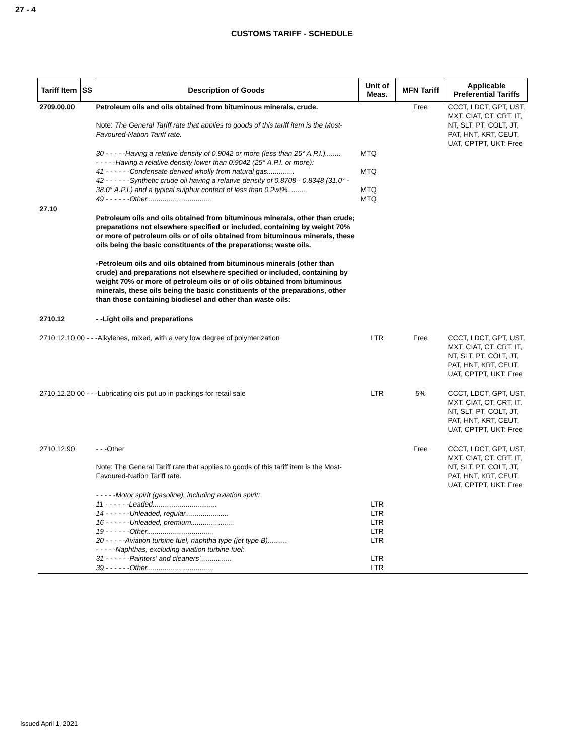27 - 4
CUSTOMS TARIFF - SCHEDULE
| Tariff Item | SS | Description of Goods | Unit of Meas. | MFN Tariff | Applicable Preferential Tariffs |
| --- | --- | --- | --- | --- | --- |
| 2709.00.00 | | Petroleum oils and oils obtained from bituminous minerals, crude. Note: The General Tariff rate that applies to goods of this tariff item is the Most-Favoured-Nation Tariff rate. | | Free | CCCT, LDCT, GPT, UST, MXT, CIAT, CT, CRT, IT, NT, SLT, PT, COLT, JT, PAT, HNT, KRT, CEUT, UAT, CPTPT, UKT: Free |
| | | 30 - - - - -Having a relative density of 0.9042 or more (less than 25° A.P.I.)........ - - - - -Having a relative density lower than 0.9042 (25° A.P.I. or more): 41 - - - - - -Condensate derived wholly from natural gas.............. 42 - - - - - -Synthetic crude oil having a relative density of 0.8708 - 0.8348 (31.0° - 38.0° A.P.I.) and a typical sulphur content of less than 0.2wt%.......... 49 - - - - - -Other................................. | MTQ MTQ MTQ MTQ | | |
| 27.10 | | Petroleum oils and oils obtained from bituminous minerals, other than crude; preparations not elsewhere specified or included, containing by weight 70% or more of petroleum oils or of oils obtained from bituminous minerals, these oils being the basic constituents of the preparations; waste oils. -Petroleum oils and oils obtained from bituminous minerals (other than crude) and preparations not elsewhere specified or included, containing by weight 70% or more of petroleum oils or of oils obtained from bituminous minerals, these oils being the basic constituents of the preparations, other than those containing biodiesel and other than waste oils: | | | |
| 2710.12 | | - -Light oils and preparations | | | |
| 2710.12.10 00 - - -Alkylenes, mixed, with a very low degree of polymerization | | | LTR | Free | CCCT, LDCT, GPT, UST, MXT, CIAT, CT, CRT, IT, NT, SLT, PT, COLT, JT, PAT, HNT, KRT, CEUT, UAT, CPTPT, UKT: Free |
| 2710.12.20 00 - - -Lubricating oils put up in packings for retail sale | | | LTR | 5% | CCCT, LDCT, GPT, UST, MXT, CIAT, CT, CRT, IT, NT, SLT, PT, COLT, JT, PAT, HNT, KRT, CEUT, UAT, CPTPT, UKT: Free |
| 2710.12.90 | | - - -Other Note: The General Tariff rate that applies to goods of this tariff item is the Most-Favoured-Nation Tariff rate. | | Free | CCCT, LDCT, GPT, UST, MXT, CIAT, CT, CRT, IT, NT, SLT, PT, COLT, JT, PAT, HNT, KRT, CEUT, UAT, CPTPT, UKT: Free |
| | | - - - - -Motor spirit (gasoline), including aviation spirit: 11 - - - - - -Leaded................................. 14 - - - - - -Unleaded, regular...................... 16 - - - - - -Unleaded, premium...................... 19 - - - - - -Other.................................. 20 - - - - -Aviation turbine fuel, naphtha type (jet type B).......... - - - - -Naphthas, excluding aviation turbine fuel: 31 - - - - - -Painters' and cleaners'................ 39 - - - - - -Other.................................. | LTR LTR LTR LTR LTR LTR LTR | | |
Issued April 1, 2021